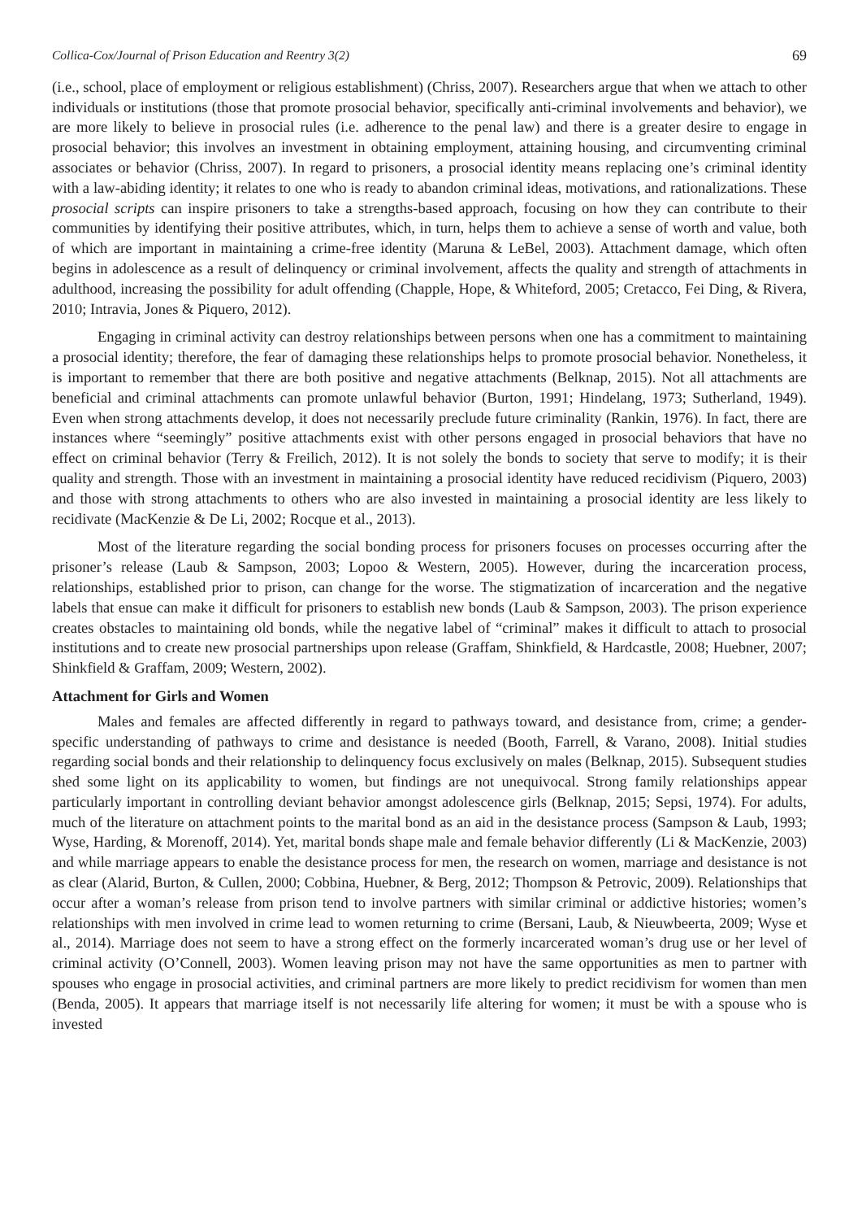Collica-Cox/Journal of Prison Education and Reentry 3(2) 69
(i.e., school, place of employment or religious establishment) (Chriss, 2007). Researchers argue that when we attach to other individuals or institutions (those that promote prosocial behavior, specifically anti-criminal involvements and behavior), we are more likely to believe in prosocial rules (i.e. adherence to the penal law) and there is a greater desire to engage in prosocial behavior; this involves an investment in obtaining employment, attaining housing, and circumventing criminal associates or behavior (Chriss, 2007). In regard to prisoners, a prosocial identity means replacing one’s criminal identity with a law-abiding identity; it relates to one who is ready to abandon criminal ideas, motivations, and rationalizations. These prosocial scripts can inspire prisoners to take a strengths-based approach, focusing on how they can contribute to their communities by identifying their positive attributes, which, in turn, helps them to achieve a sense of worth and value, both of which are important in maintaining a crime-free identity (Maruna & LeBel, 2003). Attachment damage, which often begins in adolescence as a result of delinquency or criminal involvement, affects the quality and strength of attachments in adulthood, increasing the possibility for adult offending (Chapple, Hope, & Whiteford, 2005; Cretacco, Fei Ding, & Rivera, 2010; Intravia, Jones & Piquero, 2012).
Engaging in criminal activity can destroy relationships between persons when one has a commitment to maintaining a prosocial identity; therefore, the fear of damaging these relationships helps to promote prosocial behavior. Nonetheless, it is important to remember that there are both positive and negative attachments (Belknap, 2015). Not all attachments are beneficial and criminal attachments can promote unlawful behavior (Burton, 1991; Hindelang, 1973; Sutherland, 1949). Even when strong attachments develop, it does not necessarily preclude future criminality (Rankin, 1976). In fact, there are instances where “seemingly” positive attachments exist with other persons engaged in prosocial behaviors that have no effect on criminal behavior (Terry & Freilich, 2012). It is not solely the bonds to society that serve to modify; it is their quality and strength. Those with an investment in maintaining a prosocial identity have reduced recidivism (Piquero, 2003) and those with strong attachments to others who are also invested in maintaining a prosocial identity are less likely to recidivate (MacKenzie & De Li, 2002; Rocque et al., 2013).
Most of the literature regarding the social bonding process for prisoners focuses on processes occurring after the prisoner’s release (Laub & Sampson, 2003; Lopoo & Western, 2005). However, during the incarceration process, relationships, established prior to prison, can change for the worse. The stigmatization of incarceration and the negative labels that ensue can make it difficult for prisoners to establish new bonds (Laub & Sampson, 2003). The prison experience creates obstacles to maintaining old bonds, while the negative label of “criminal” makes it difficult to attach to prosocial institutions and to create new prosocial partnerships upon release (Graffam, Shinkfield, & Hardcastle, 2008; Huebner, 2007; Shinkfield & Graffam, 2009; Western, 2002).
Attachment for Girls and Women
Males and females are affected differently in regard to pathways toward, and desistance from, crime; a gender-specific understanding of pathways to crime and desistance is needed (Booth, Farrell, & Varano, 2008). Initial studies regarding social bonds and their relationship to delinquency focus exclusively on males (Belknap, 2015). Subsequent studies shed some light on its applicability to women, but findings are not unequivocal. Strong family relationships appear particularly important in controlling deviant behavior amongst adolescence girls (Belknap, 2015; Sepsi, 1974). For adults, much of the literature on attachment points to the marital bond as an aid in the desistance process (Sampson & Laub, 1993; Wyse, Harding, & Morenoff, 2014). Yet, marital bonds shape male and female behavior differently (Li & MacKenzie, 2003) and while marriage appears to enable the desistance process for men, the research on women, marriage and desistance is not as clear (Alarid, Burton, & Cullen, 2000; Cobbina, Huebner, & Berg, 2012; Thompson & Petrovic, 2009). Relationships that occur after a woman’s release from prison tend to involve partners with similar criminal or addictive histories; women’s relationships with men involved in crime lead to women returning to crime (Bersani, Laub, & Nieuwbeerta, 2009; Wyse et al., 2014). Marriage does not seem to have a strong effect on the formerly incarcerated woman’s drug use or her level of criminal activity (O’Connell, 2003). Women leaving prison may not have the same opportunities as men to partner with spouses who engage in prosocial activities, and criminal partners are more likely to predict recidivism for women than men (Benda, 2005). It appears that marriage itself is not necessarily life altering for women; it must be with a spouse who is invested